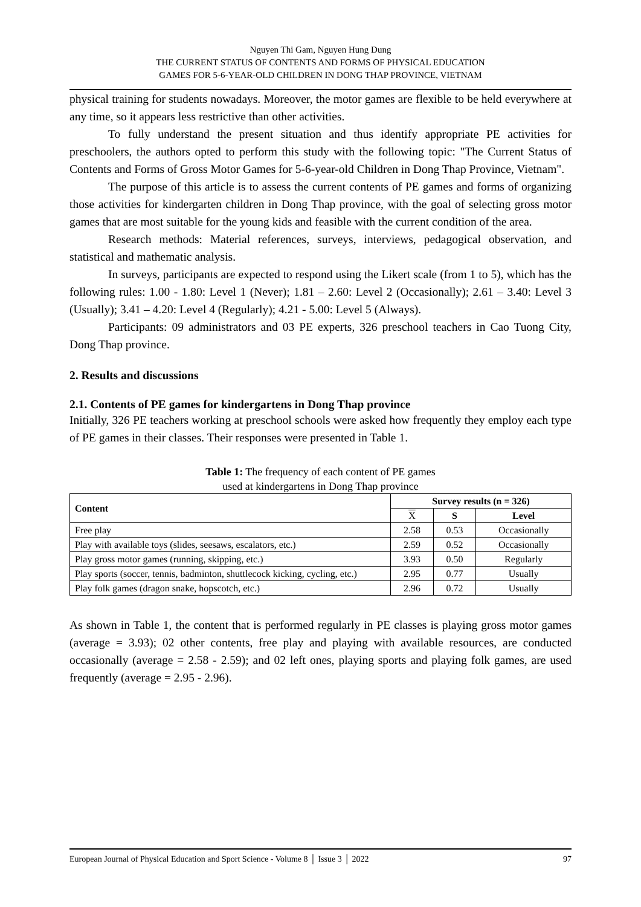Nguyen Thi Gam, Nguyen Hung Dung
THE CURRENT STATUS OF CONTENTS AND FORMS OF PHYSICAL EDUCATION
GAMES FOR 5-6-YEAR-OLD CHILDREN IN DONG THAP PROVINCE, VIETNAM
physical training for students nowadays. Moreover, the motor games are flexible to be held everywhere at any time, so it appears less restrictive than other activities.
To fully understand the present situation and thus identify appropriate PE activities for preschoolers, the authors opted to perform this study with the following topic: "The Current Status of Contents and Forms of Gross Motor Games for 5-6-year-old Children in Dong Thap Province, Vietnam".
The purpose of this article is to assess the current contents of PE games and forms of organizing those activities for kindergarten children in Dong Thap province, with the goal of selecting gross motor games that are most suitable for the young kids and feasible with the current condition of the area.
Research methods: Material references, surveys, interviews, pedagogical observation, and statistical and mathematic analysis.
In surveys, participants are expected to respond using the Likert scale (from 1 to 5), which has the following rules: 1.00 - 1.80: Level 1 (Never); 1.81 – 2.60: Level 2 (Occasionally); 2.61 – 3.40: Level 3 (Usually); 3.41 – 4.20: Level 4 (Regularly); 4.21 - 5.00: Level 5 (Always).
Participants: 09 administrators and 03 PE experts, 326 preschool teachers in Cao Tuong City, Dong Thap province.
2. Results and discussions
2.1. Contents of PE games for kindergartens in Dong Thap province
Initially, 326 PE teachers working at preschool schools were asked how frequently they employ each type of PE games in their classes. Their responses were presented in Table 1.
Table 1: The frequency of each content of PE games
used at kindergartens in Dong Thap province
| Content | Survey results (n = 326) | | |
| --- | --- | --- | --- |
| | X | S | Level |
| Free play | 2.58 | 0.53 | Occasionally |
| Play with available toys (slides, seesaws, escalators, etc.) | 2.59 | 0.52 | Occasionally |
| Play gross motor games (running, skipping, etc.) | 3.93 | 0.50 | Regularly |
| Play sports (soccer, tennis, badminton, shuttlecock kicking, cycling, etc.) | 2.95 | 0.77 | Usually |
| Play folk games (dragon snake, hopscotch, etc.) | 2.96 | 0.72 | Usually |
As shown in Table 1, the content that is performed regularly in PE classes is playing gross motor games (average = 3.93); 02 other contents, free play and playing with available resources, are conducted occasionally (average = 2.58 - 2.59); and 02 left ones, playing sports and playing folk games, are used frequently (average = 2.95 - 2.96).
European Journal of Physical Education and Sport Science - Volume 8 │ Issue 3 │ 2022 97